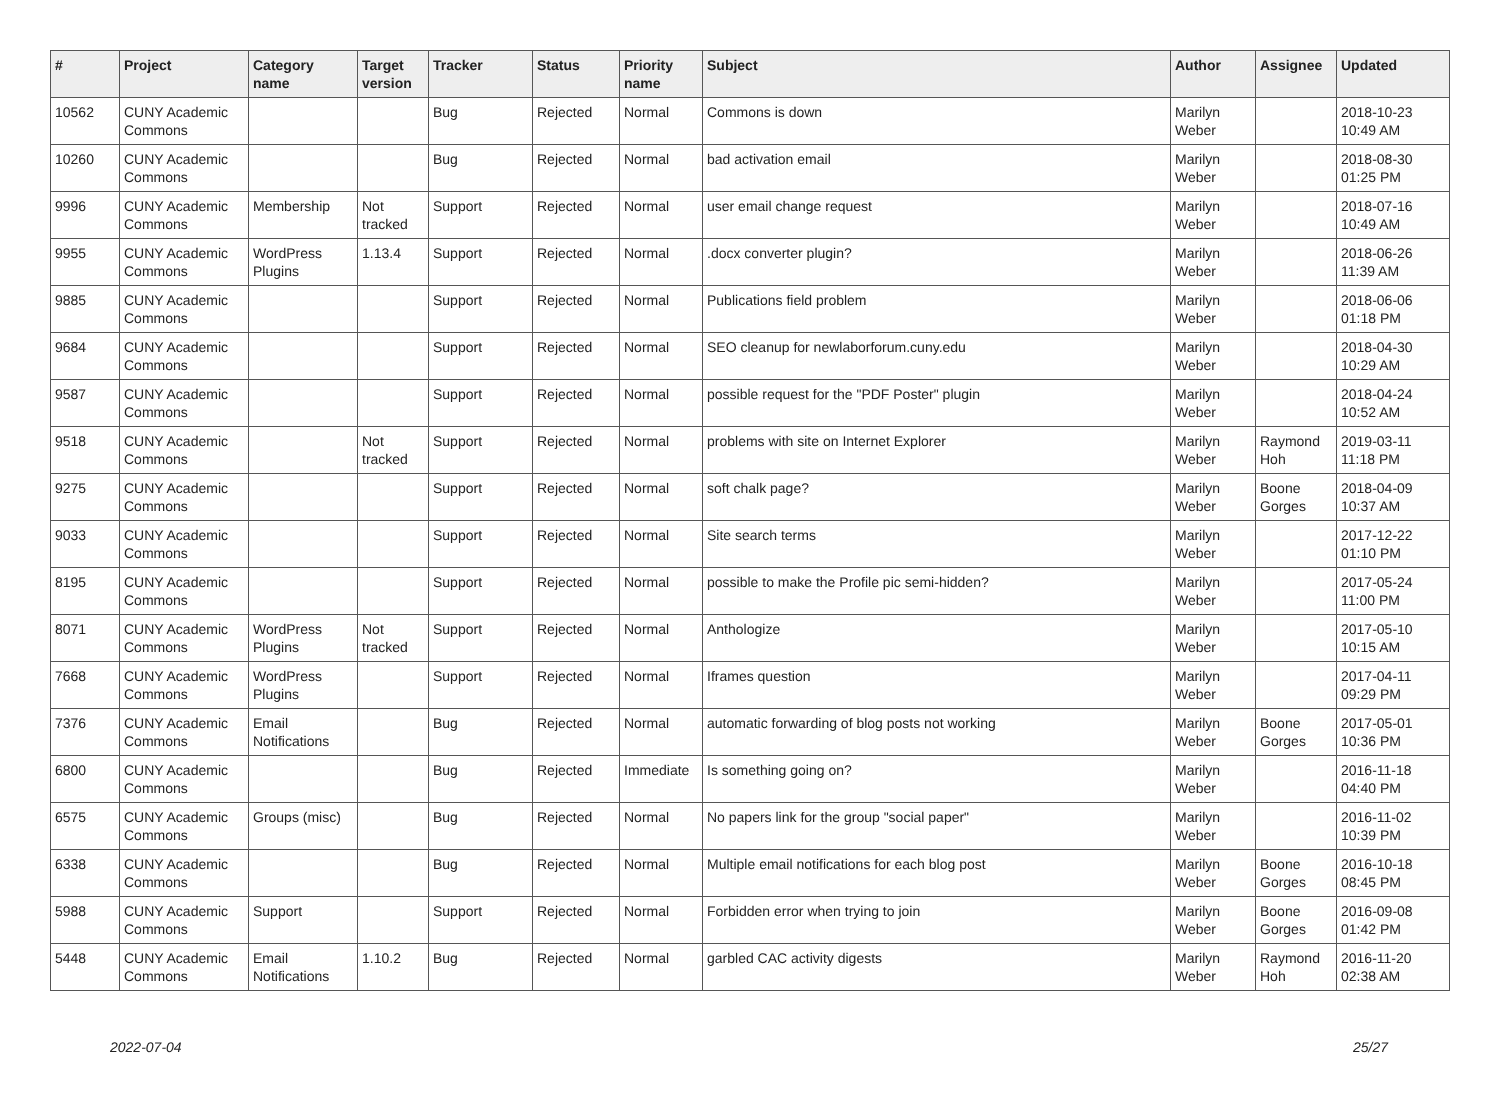| # | Project | Category name | Target version | Tracker | Status | Priority name | Subject | Author | Assignee | Updated |
| --- | --- | --- | --- | --- | --- | --- | --- | --- | --- | --- |
| 10562 | CUNY Academic Commons | | | Bug | Rejected | Normal | Commons is down | Marilyn Weber | | 2018-10-23 10:49 AM |
| 10260 | CUNY Academic Commons | | | Bug | Rejected | Normal | bad activation email | Marilyn Weber | | 2018-08-30 01:25 PM |
| 9996 | CUNY Academic Commons | Membership | Not tracked | Support | Rejected | Normal | user email change request | Marilyn Weber | | 2018-07-16 10:49 AM |
| 9955 | CUNY Academic Commons | WordPress Plugins | 1.13.4 | Support | Rejected | Normal | .docx converter plugin? | Marilyn Weber | | 2018-06-26 11:39 AM |
| 9885 | CUNY Academic Commons | | | Support | Rejected | Normal | Publications field problem | Marilyn Weber | | 2018-06-06 01:18 PM |
| 9684 | CUNY Academic Commons | | | Support | Rejected | Normal | SEO cleanup for newlaborforum.cuny.edu | Marilyn Weber | | 2018-04-30 10:29 AM |
| 9587 | CUNY Academic Commons | | | Support | Rejected | Normal | possible request for the "PDF Poster" plugin | Marilyn Weber | | 2018-04-24 10:52 AM |
| 9518 | CUNY Academic Commons | | Not tracked | Support | Rejected | Normal | problems with site on Internet Explorer | Marilyn Weber | Raymond Hoh | 2019-03-11 11:18 PM |
| 9275 | CUNY Academic Commons | | | Support | Rejected | Normal | soft chalk page? | Marilyn Weber | Boone Gorges | 2018-04-09 10:37 AM |
| 9033 | CUNY Academic Commons | | | Support | Rejected | Normal | Site search terms | Marilyn Weber | | 2017-12-22 01:10 PM |
| 8195 | CUNY Academic Commons | | | Support | Rejected | Normal | possible to make the Profile pic semi-hidden? | Marilyn Weber | | 2017-05-24 11:00 PM |
| 8071 | CUNY Academic Commons | WordPress Plugins | Not tracked | Support | Rejected | Normal | Anthologize | Marilyn Weber | | 2017-05-10 10:15 AM |
| 7668 | CUNY Academic Commons | WordPress Plugins | | Support | Rejected | Normal | Iframes question | Marilyn Weber | | 2017-04-11 09:29 PM |
| 7376 | CUNY Academic Commons | Email Notifications | | Bug | Rejected | Normal | automatic forwarding of blog posts not working | Marilyn Weber | Boone Gorges | 2017-05-01 10:36 PM |
| 6800 | CUNY Academic Commons | | | Bug | Rejected | Immediate | Is something going on? | Marilyn Weber | | 2016-11-18 04:40 PM |
| 6575 | CUNY Academic Commons | Groups (misc) | | Bug | Rejected | Normal | No papers link for the group "social paper" | Marilyn Weber | | 2016-11-02 10:39 PM |
| 6338 | CUNY Academic Commons | | | Bug | Rejected | Normal | Multiple email notifications for each blog post | Marilyn Weber | Boone Gorges | 2016-10-18 08:45 PM |
| 5988 | CUNY Academic Commons | Support | | Support | Rejected | Normal | Forbidden error when trying to join | Marilyn Weber | Boone Gorges | 2016-09-08 01:42 PM |
| 5448 | CUNY Academic Commons | Email Notifications | 1.10.2 | Bug | Rejected | Normal | garbled CAC activity digests | Marilyn Weber | Raymond Hoh | 2016-11-20 02:38 AM |
2022-07-04 25/27